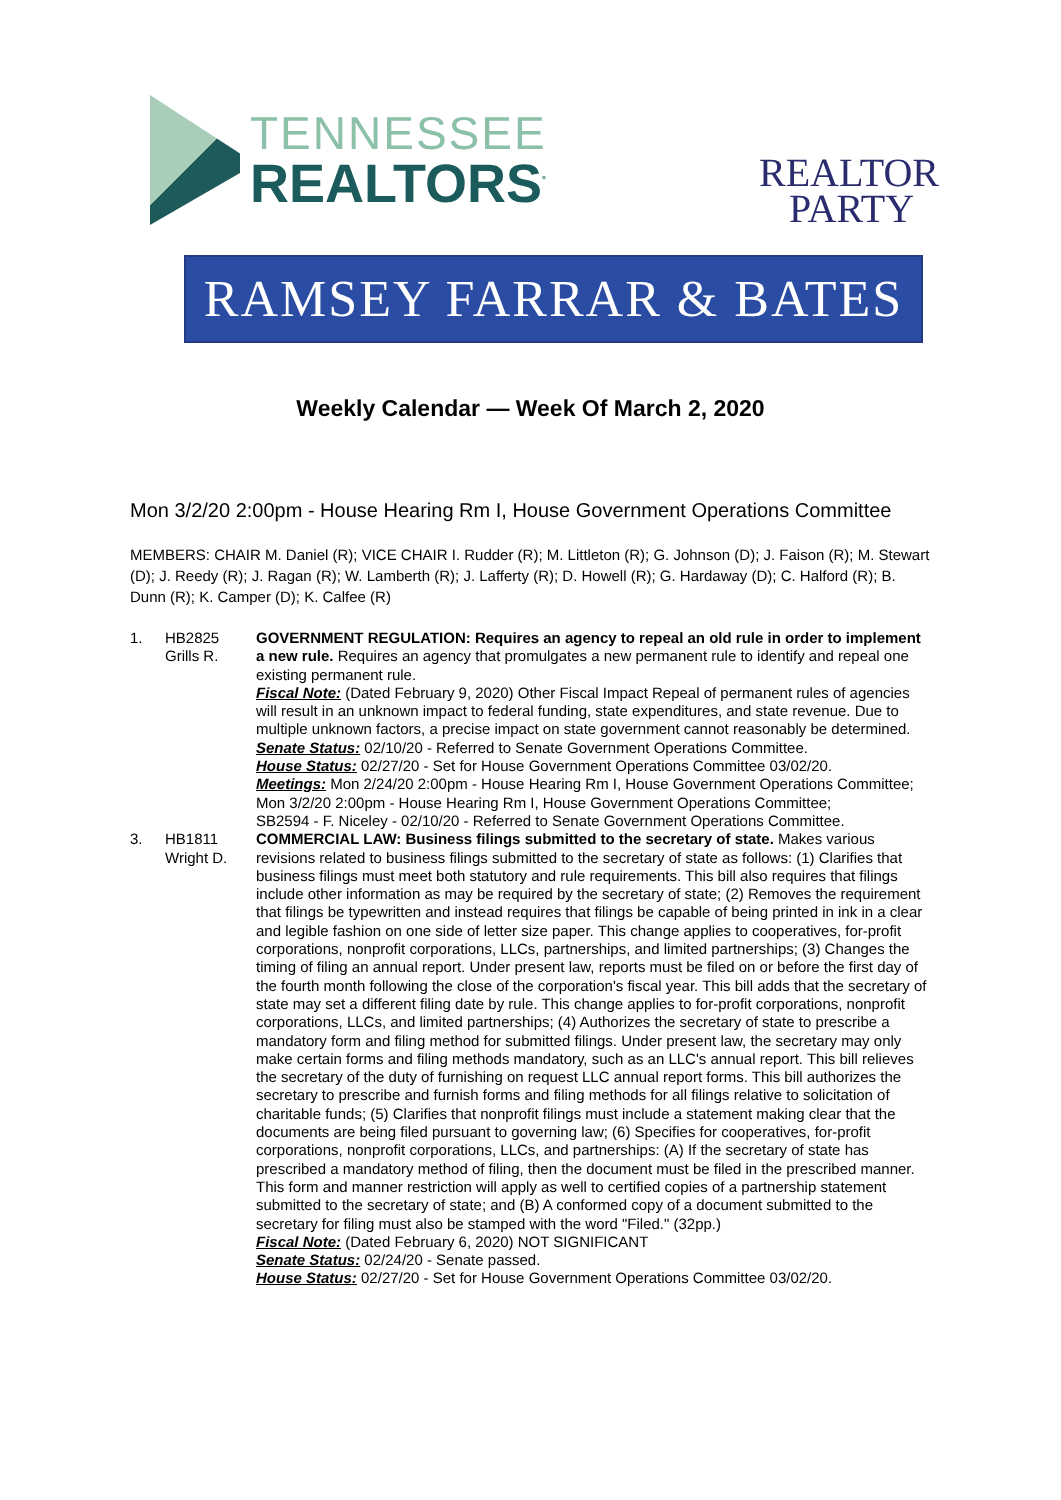TENNESSEE
REALTORS<sup>°</sup>
REALTOR
PARTY
RAMSEY FARRAR & BATES
Weekly Calendar — Week Of March 2, 2020
Mon 3/2/20 2:00pm - House Hearing Rm I, House Government Operations Committee
MEMBERS: CHAIR M. Daniel (R); VICE CHAIR I. Rudder (R); M. Littleton (R); G. Johnson (D); J. Faison (R); M. Stewart (D); J. Reedy (R); J. Ragan (R); W. Lamberth (R); J. Lafferty (R); D. Howell (R); G. Hardaway (D); C. Halford (R); B. Dunn (R); K. Camper (D); K. Calfee (R)
1. HB2825
Grills R.
GOVERNMENT REGULATION: Requires an agency to repeal an old rule in order to implement a new rule. Requires an agency that promulgates a new permanent rule to identify and repeal one existing permanent rule.
Fiscal Note: (Dated February 9, 2020) Other Fiscal Impact Repeal of permanent rules of agencies will result in an unknown impact to federal funding, state expenditures, and state revenue. Due to multiple unknown factors, a precise impact on state government cannot reasonably be determined.
Senate Status: 02/10/20 - Referred to Senate Government Operations Committee.
House Status: 02/27/20 - Set for House Government Operations Committee 03/02/20.
Meetings: Mon 2/24/20 2:00pm - House Hearing Rm I, House Government Operations Committee; Mon 3/2/20 2:00pm - House Hearing Rm I, House Government Operations Committee;
SB2594 - F. Niceley - 02/10/20 - Referred to Senate Government Operations Committee.
3. HB1811
Wright D.
COMMERCIAL LAW: Business filings submitted to the secretary of state. Makes various revisions related to business filings submitted to the secretary of state as follows: (1) Clarifies that business filings must meet both statutory and rule requirements. This bill also requires that filings include other information as may be required by the secretary of state; (2) Removes the requirement that filings be typewritten and instead requires that filings be capable of being printed in ink in a clear and legible fashion on one side of letter size paper. This change applies to cooperatives, for-profit corporations, nonprofit corporations, LLCs, partnerships, and limited partnerships; (3) Changes the timing of filing an annual report. Under present law, reports must be filed on or before the first day of the fourth month following the close of the corporation's fiscal year. This bill adds that the secretary of state may set a different filing date by rule. This change applies to for-profit corporations, nonprofit corporations, LLCs, and limited partnerships; (4) Authorizes the secretary of state to prescribe a mandatory form and filing method for submitted filings. Under present law, the secretary may only make certain forms and filing methods mandatory, such as an LLC's annual report. This bill relieves the secretary of the duty of furnishing on request LLC annual report forms. This bill authorizes the secretary to prescribe and furnish forms and filing methods for all filings relative to solicitation of charitable funds; (5) Clarifies that nonprofit filings must include a statement making clear that the documents are being filed pursuant to governing law; (6) Specifies for cooperatives, for-profit corporations, nonprofit corporations, LLCs, and partnerships: (A) If the secretary of state has prescribed a mandatory method of filing, then the document must be filed in the prescribed manner. This form and manner restriction will apply as well to certified copies of a partnership statement submitted to the secretary of state; and (B) A conformed copy of a document submitted to the secretary for filing must also be stamped with the word "Filed." (32pp.)
Fiscal Note: (Dated February 6, 2020) NOT SIGNIFICANT
Senate Status: 02/24/20 - Senate passed.
House Status: 02/27/20 - Set for House Government Operations Committee 03/02/20.